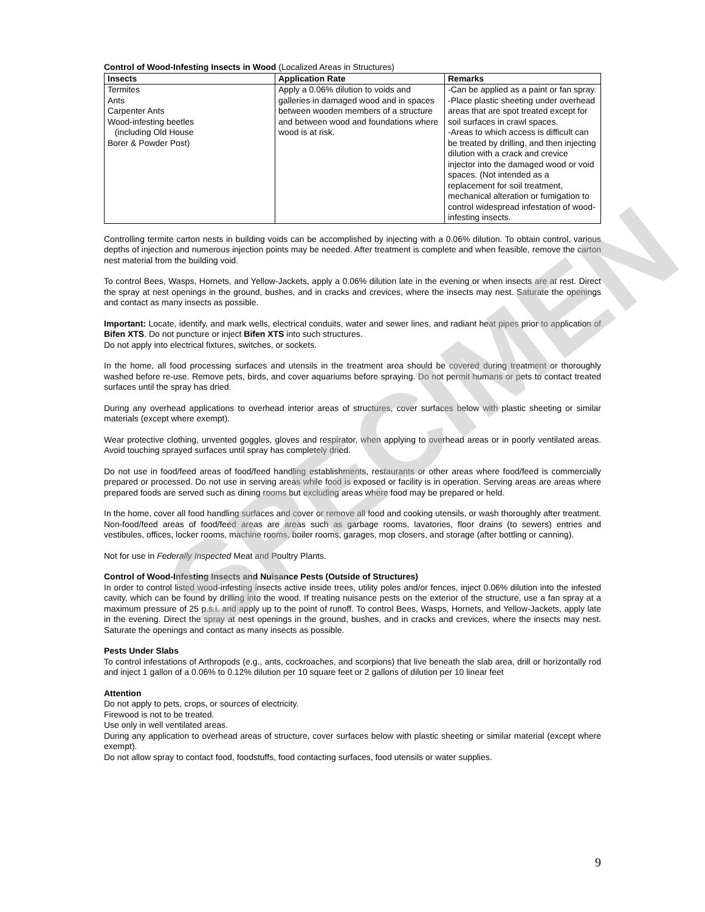SPECIMEN
Control of Wood-Infesting Insects in Wood (Localized Areas in Structures)
| Insects | Application Rate | Remarks |
| --- | --- | --- |
| Termites Ants Carpenter Ants Wood-infesting beetles (including Old House Borer & Powder Post) | Apply a 0.06% dilution to voids and galleries in damaged wood and in spaces between wooden members of a structure and between wood and foundations where wood is at risk. | -Can be applied as a paint or fan spray. -Place plastic sheeting under overhead areas that are spot treated except for soil surfaces in crawl spaces. -Areas to which access is difficult can be treated by drilling, and then injecting dilution with a crack and crevice injector into the damaged wood or void spaces. (Not intended as a replacement for soil treatment, mechanical alteration or fumigation to control widespread infestation of wood-infesting insects. |
Controlling termite carton nests in building voids can be accomplished by injecting with a 0.06% dilution. To obtain control, various depths of injection and numerous injection points may be needed. After treatment is complete and when feasible, remove the carton nest material from the building void.
To control Bees, Wasps, Hornets, and Yellow-Jackets, apply a 0.06% dilution late in the evening or when insects are at rest. Direct the spray at nest openings in the ground, bushes, and in cracks and crevices, where the insects may nest. Saturate the openings and contact as many insects as possible.
Important: Locate, identify, and mark wells, electrical conduits, water and sewer lines, and radiant heat pipes prior to application of Bifen XTS. Do not puncture or inject Bifen XTS into such structures.
Do not apply into electrical fixtures, switches, or sockets.
In the home, all food processing surfaces and utensils in the treatment area should be covered during treatment or thoroughly washed before re-use. Remove pets, birds, and cover aquariums before spraying. Do not permit humans or pets to contact treated surfaces until the spray has dried.
During any overhead applications to overhead interior areas of structures, cover surfaces below with plastic sheeting or similar materials (except where exempt).
Wear protective clothing, unvented goggles, gloves and respirator, when applying to overhead areas or in poorly ventilated areas. Avoid touching sprayed surfaces until spray has completely dried.
Do not use in food/feed areas of food/feed handling establishments, restaurants or other areas where food/feed is commercially prepared or processed. Do not use in serving areas while food is exposed or facility is in operation. Serving areas are areas where prepared foods are served such as dining rooms but excluding areas where food may be prepared or held.
In the home, cover all food handling surfaces and cover or remove all food and cooking utensils, or wash thoroughly after treatment. Non-food/feed areas of food/feed areas are areas such as garbage rooms, lavatories, floor drains (to sewers) entries and vestibules, offices, locker rooms, machine rooms, boiler rooms, garages, mop closers, and storage (after bottling or canning).
Not for use in Federally Inspected Meat and Poultry Plants.
Control of Wood-Infesting Insects and Nuisance Pests (Outside of Structures)
In order to control listed wood-infesting insects active inside trees, utility poles and/or fences, inject 0.06% dilution into the infested cavity, which can be found by drilling into the wood. If treating nuisance pests on the exterior of the structure, use a fan spray at a maximum pressure of 25 p.s.i. and apply up to the point of runoff. To control Bees, Wasps, Hornets, and Yellow-Jackets, apply late in the evening. Direct the spray at nest openings in the ground, bushes, and in cracks and crevices, where the insects may nest. Saturate the openings and contact as many insects as possible.
Pests Under Slabs
To control infestations of Arthropods (e.g., ants, cockroaches, and scorpions) that live beneath the slab area, drill or horizontally rod and inject 1 gallon of a 0.06% to 0.12% dilution per 10 square feet or 2 gallons of dilution per 10 linear feet
Attention
Do not apply to pets, crops, or sources of electricity.
Firewood is not to be treated.
Use only in well ventilated areas.
During any application to overhead areas of structure, cover surfaces below with plastic sheeting or similar material (except where exempt).
Do not allow spray to contact food, foodstuffs, food contacting surfaces, food utensils or water supplies.
9